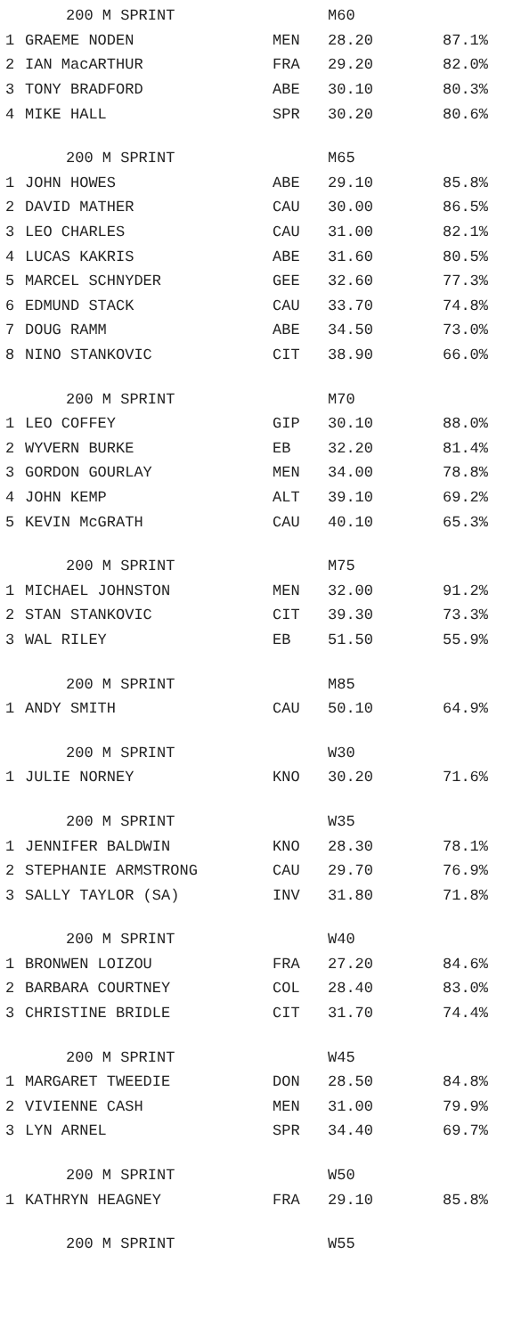| | 200 M SPRINT | | M60 | |
| --- | --- | --- | --- | --- |
| 1 | GRAEME NODEN | MEN | 28.20 | 87.1% |
| 2 | IAN MacARTHUR | FRA | 29.20 | 82.0% |
| 3 | TONY BRADFORD | ABE | 30.10 | 80.3% |
| 4 | MIKE HALL | SPR | 30.20 | 80.6% |
| | 200 M SPRINT | | M65 | |
| 1 | JOHN HOWES | ABE | 29.10 | 85.8% |
| 2 | DAVID MATHER | CAU | 30.00 | 86.5% |
| 3 | LEO CHARLES | CAU | 31.00 | 82.1% |
| 4 | LUCAS KAKRIS | ABE | 31.60 | 80.5% |
| 5 | MARCEL SCHNYDER | GEE | 32.60 | 77.3% |
| 6 | EDMUND STACK | CAU | 33.70 | 74.8% |
| 7 | DOUG RAMM | ABE | 34.50 | 73.0% |
| 8 | NINO STANKOVIC | CIT | 38.90 | 66.0% |
| | 200 M SPRINT | | M70 | |
| 1 | LEO COFFEY | GIP | 30.10 | 88.0% |
| 2 | WYVERN BURKE | EB | 32.20 | 81.4% |
| 3 | GORDON GOURLAY | MEN | 34.00 | 78.8% |
| 4 | JOHN KEMP | ALT | 39.10 | 69.2% |
| 5 | KEVIN McGRATH | CAU | 40.10 | 65.3% |
| | 200 M SPRINT | | M75 | |
| 1 | MICHAEL JOHNSTON | MEN | 32.00 | 91.2% |
| 2 | STAN STANKOVIC | CIT | 39.30 | 73.3% |
| 3 | WAL RILEY | EB | 51.50 | 55.9% |
| | 200 M SPRINT | | M85 | |
| 1 | ANDY SMITH | CAU | 50.10 | 64.9% |
| | 200 M SPRINT | | W30 | |
| 1 | JULIE NORNEY | KNO | 30.20 | 71.6% |
| | 200 M SPRINT | | W35 | |
| 1 | JENNIFER BALDWIN | KNO | 28.30 | 78.1% |
| 2 | STEPHANIE ARMSTRONG | CAU | 29.70 | 76.9% |
| 3 | SALLY TAYLOR (SA) | INV | 31.80 | 71.8% |
| | 200 M SPRINT | | W40 | |
| 1 | BRONWEN LOIZOU | FRA | 27.20 | 84.6% |
| 2 | BARBARA COURTNEY | COL | 28.40 | 83.0% |
| 3 | CHRISTINE BRIDLE | CIT | 31.70 | 74.4% |
| | 200 M SPRINT | | W45 | |
| 1 | MARGARET TWEEDIE | DON | 28.50 | 84.8% |
| 2 | VIVIENNE CASH | MEN | 31.00 | 79.9% |
| 3 | LYN ARNEL | SPR | 34.40 | 69.7% |
| | 200 M SPRINT | | W50 | |
| 1 | KATHRYN HEAGNEY | FRA | 29.10 | 85.8% |
| | 200 M SPRINT | | W55 | |